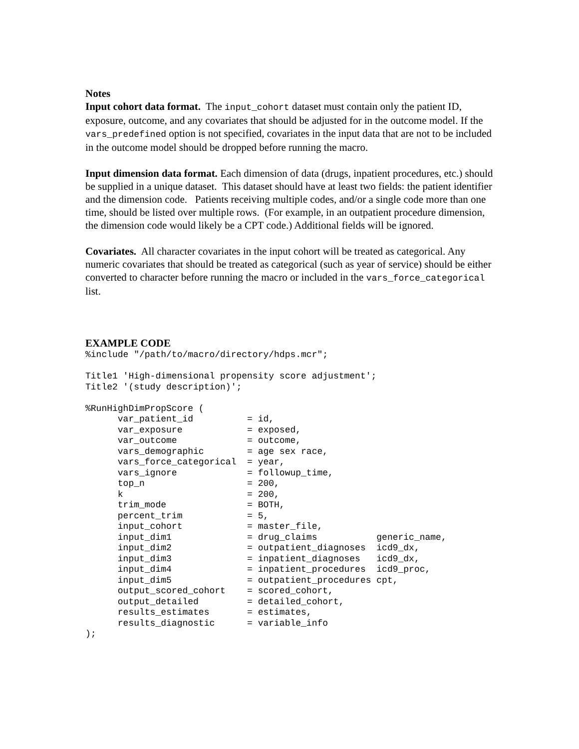Notes
Input cohort data format. The input_cohort dataset must contain only the patient ID, exposure, outcome, and any covariates that should be adjusted for in the outcome model. If the vars_predefined option is not specified, covariates in the input data that are not to be included in the outcome model should be dropped before running the macro.
Input dimension data format. Each dimension of data (drugs, inpatient procedures, etc.) should be supplied in a unique dataset. This dataset should have at least two fields: the patient identifier and the dimension code. Patients receiving multiple codes, and/or a single code more than one time, should be listed over multiple rows. (For example, in an outpatient procedure dimension, the dimension code would likely be a CPT code.) Additional fields will be ignored.
Covariates. All character covariates in the input cohort will be treated as categorical. Any numeric covariates that should be treated as categorical (such as year of service) should be either converted to character before running the macro or included in the vars_force_categorical list.
EXAMPLE CODE
%include "/path/to/macro/directory/hdps.mcr";

Title1 'High-dimensional propensity score adjustment';
Title2 '(study description)';

%RunHighDimPropScore (
      var_patient_id          = id,
      var_exposure            = exposed,
      var_outcome             = outcome,
      vars_demographic        = age sex race,
      vars_force_categorical  = year,
      vars_ignore             = followup_time,
      top_n                   = 200,
      k                       = 200,
      trim_mode               = BOTH,
      percent_trim            = 5,
      input_cohort            = master_file,
      input_dim1              = drug_claims           generic_name,
      input_dim2              = outpatient_diagnoses  icd9_dx,
      input_dim3              = inpatient_diagnoses   icd9_dx,
      input_dim4              = inpatient_procedures  icd9_proc,
      input_dim5              = outpatient_procedures cpt,
      output_scored_cohort    = scored_cohort,
      output_detailed         = detailed_cohort,
      results_estimates       = estimates,
      results_diagnostic      = variable_info
);